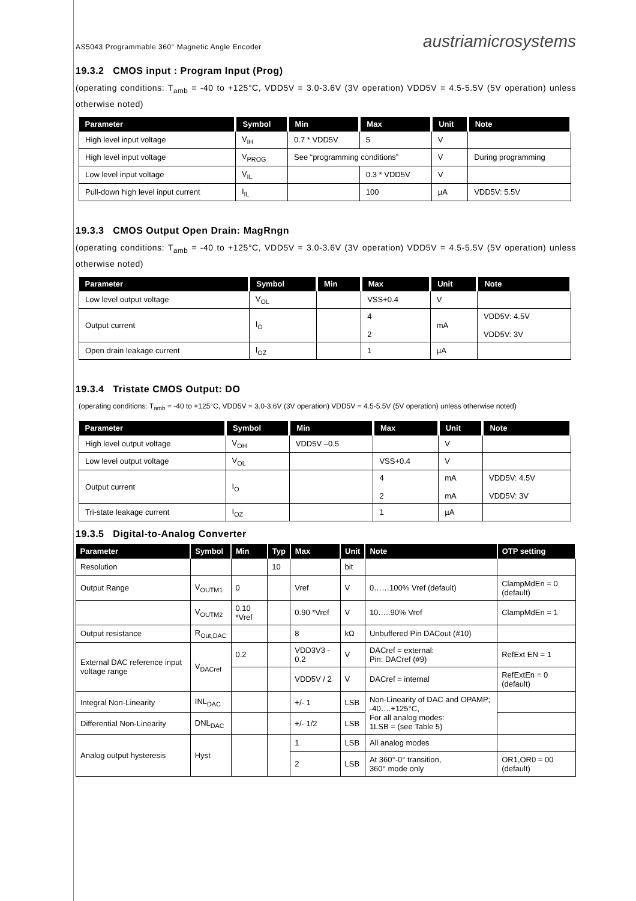AS5043 Programmable 360° Magnetic Angle Encoder austriamicrosystems
19.3.2 CMOS input : Program Input (Prog)
(operating conditions: T<sub>amb</sub> = -40 to +125°C, VDD5V = 3.0-3.6V (3V operation) VDD5V = 4.5-5.5V (5V operation) unless otherwise noted)
| Parameter | Symbol | Min | Max | Unit | Note |
| --- | --- | --- | --- | --- | --- |
| High level input voltage | V<sub>IH</sub> | 0.7 * VDD5V | 5 | V | |
| High level input voltage | V<sub>PROG</sub> | See “programming conditions” | | V | During programming |
| Low level input voltage | V<sub>IL</sub> | | 0.3 * VDD5V | V | |
| Pull-down high level input current | I<sub>IL</sub> | | 100 | µA | VDD5V: 5.5V |
19.3.3 CMOS Output Open Drain: MagRngn
(operating conditions: T<sub>amb</sub> = -40 to +125°C, VDD5V = 3.0-3.6V (3V operation) VDD5V = 4.5-5.5V (5V operation) unless otherwise noted)
| Parameter | Symbol | Min | Max | Unit | Note |
| --- | --- | --- | --- | --- | --- |
| Low level output voltage | V<sub>OL</sub> | | VSS+0.4 | V | |
| Output current | I<sub>O</sub> | | 4 2 | mA | VDD5V: 4.5V VDD5V: 3V |
| Open drain leakage current | I<sub>OZ</sub> | | 1 | µA | |
19.3.4 Tristate CMOS Output: DO
(operating conditions: T<sub>amb</sub> = -40 to +125°C, VDD5V = 3.0-3.6V (3V operation) VDD5V = 4.5-5.5V (5V operation) unless otherwise noted)
| Parameter | Symbol | Min | Max | Unit | Note |
| --- | --- | --- | --- | --- | --- |
| High level output voltage | V<sub>OH</sub> | VDD5V –0.5 | | V | |
| Low level output voltage | V<sub>OL</sub> | | VSS+0.4 | V | |
| Output current | I<sub>O</sub> | | 4 2 | mA mA | VDD5V: 4.5V VDD5V: 3V |
| Tri-state leakage current | I<sub>OZ</sub> | | 1 | µA | |
19.3.5 Digital-to-Analog Converter
| Parameter | Symbol | Min | Typ | Max | Unit | Note | OTP setting |
| --- | --- | --- | --- | --- | --- | --- | --- |
| Resolution | | | 10 | | bit | | |
| Output Range | V<sub>OUTM1</sub> | 0 | | Vref | V | 0……100% Vref (default) | ClampMdEn = 0 (default) |
| | V<sub>OUTM2</sub> | 0.10 *Vref | | 0.90 *Vref | V | 10…..90% Vref | ClampMdEn = 1 |
| Output resistance | R<sub>Out,DAC</sub> | | | 8 | kΩ | Unbuffered Pin DACout (#10) | |
| External DAC reference input voltage range | V<sub>DACref</sub> | 0.2 | | VDD3V3 - 0.2 | V | DACref = external: Pin: DACref (#9) | RefExt EN = 1 |
| | | | | VDD5V / 2 | V | DACref = internal | RefExtEn = 0 (default) |
| Integral Non-Linearity | INL<sub>DAC</sub> | | | +/- 1 | LSB | Non-Linearity of DAC and OPAMP; -40….+125°C, For all analog modes: 1LSB = (see Table 5) | |
| Differential Non-Linearity | DNL<sub>DAC</sub> | | | +/- 1/2 | LSB | | |
| Analog output hysteresis | Hyst | | | 1 | LSB | All analog modes | |
| | | | | 2 | LSB | At 360°-0° transition, 360° mode only | OR1,OR0 = 00 (default) |